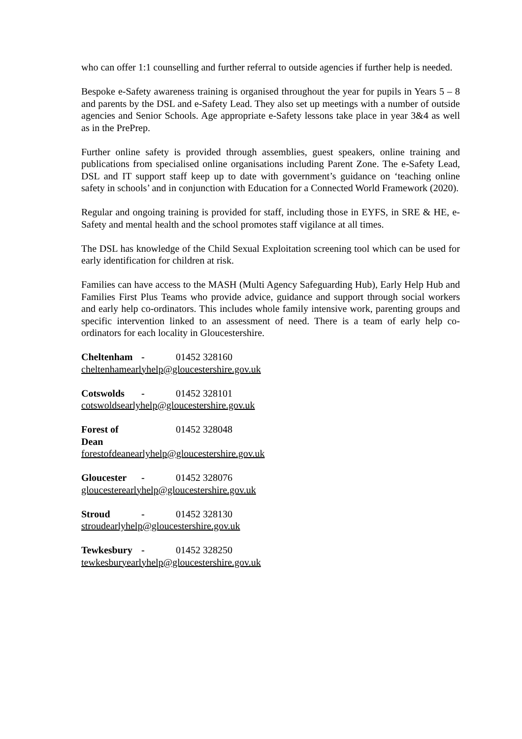who can offer 1:1 counselling and further referral to outside agencies if further help is needed.
Bespoke e-Safety awareness training is organised throughout the year for pupils in Years 5 – 8 and parents by the DSL and e-Safety Lead. They also set up meetings with a number of outside agencies and Senior Schools. Age appropriate e-Safety lessons take place in year 3&4 as well as in the PrePrep.
Further online safety is provided through assemblies, guest speakers, online training and publications from specialised online organisations including Parent Zone. The e-Safety Lead, DSL and IT support staff keep up to date with government’s guidance on ‘teaching online safety in schools’ and in conjunction with Education for a Connected World Framework (2020).
Regular and ongoing training is provided for staff, including those in EYFS, in SRE & HE, e-Safety and mental health and the school promotes staff vigilance at all times.
The DSL has knowledge of the Child Sexual Exploitation screening tool which can be used for early identification for children at risk.
Families can have access to the MASH (Multi Agency Safeguarding Hub), Early Help Hub and Families First Plus Teams who provide advice, guidance and support through social workers and early help co-ordinators. This includes whole family intensive work, parenting groups and specific intervention linked to an assessment of need. There is a team of early help co-ordinators for each locality in Gloucestershire.
Cheltenham - 01452 328160
cheltenhamearlyhelp@gloucestershire.gov.uk
Cotswolds - 01452 328101
cotswoldsearlyhelp@gloucestershire.gov.uk
Forest of Dean 01452 328048
forestofdeanearlyhelp@gloucestershire.gov.uk
Gloucester - 01452 328076
gloucesterearlyhelp@gloucestershire.gov.uk
Stroud - 01452 328130
stroudearlyhelp@gloucestershire.gov.uk
Tewkesbury - 01452 328250
tewkesburyearlyhelp@gloucestershire.gov.uk